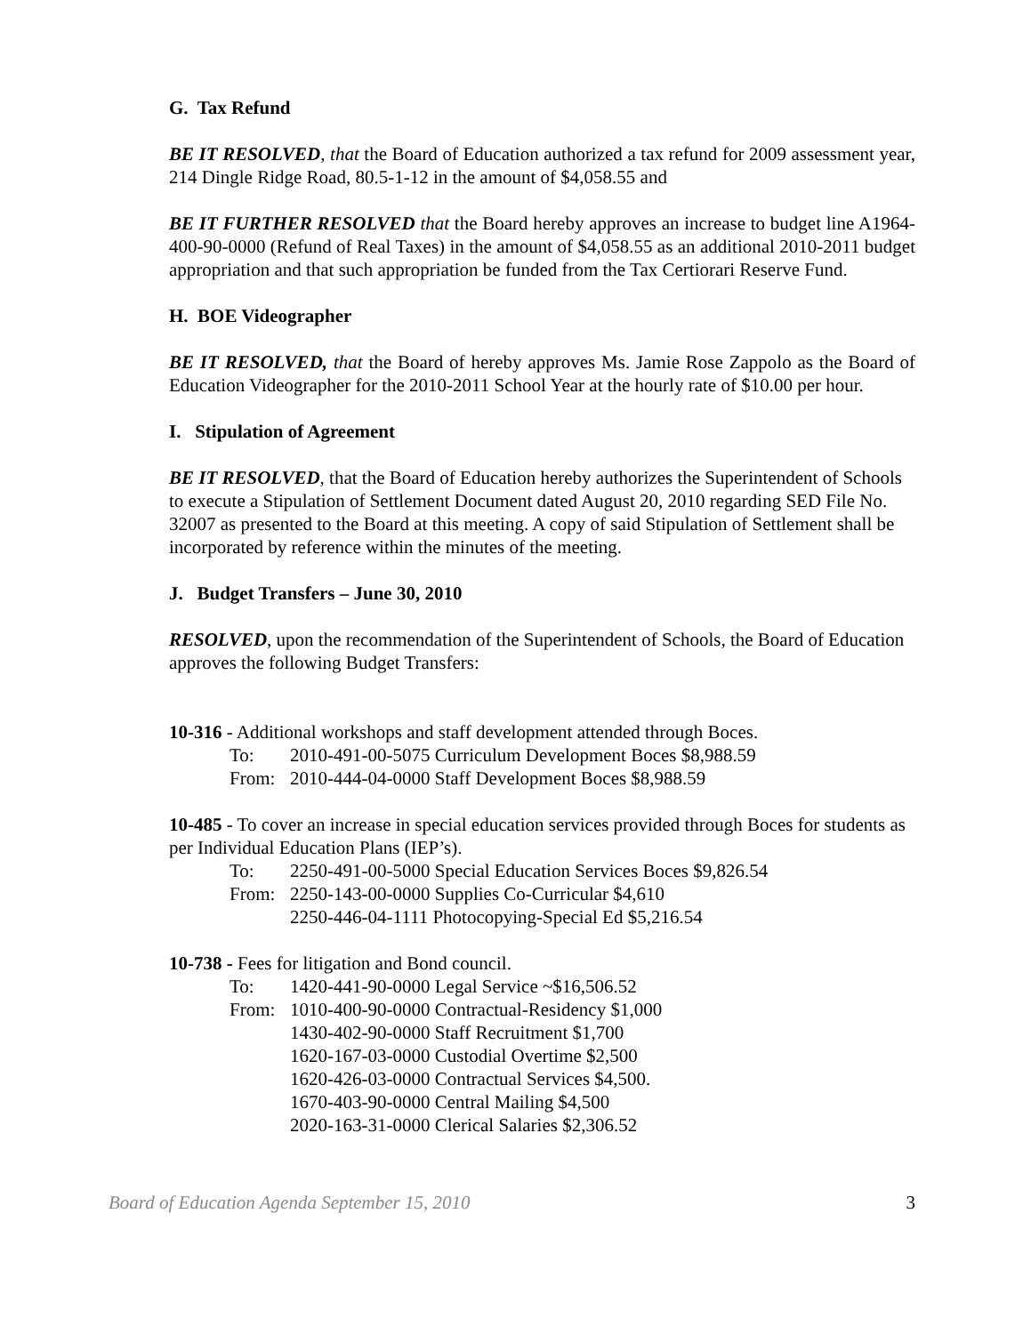G. Tax Refund
BE IT RESOLVED, that the Board of Education authorized a tax refund for 2009 assessment year, 214 Dingle Ridge Road, 80.5-1-12 in the amount of $4,058.55 and
BE IT FURTHER RESOLVED that the Board hereby approves an increase to budget line A1964-400-90-0000 (Refund of Real Taxes) in the amount of $4,058.55 as an additional 2010-2011 budget appropriation and that such appropriation be funded from the Tax Certiorari Reserve Fund.
H. BOE Videographer
BE IT RESOLVED, that the Board of hereby approves Ms. Jamie Rose Zappolo as the Board of Education Videographer for the 2010-2011 School Year at the hourly rate of $10.00 per hour.
I. Stipulation of Agreement
BE IT RESOLVED, that the Board of Education hereby authorizes the Superintendent of Schools to execute a Stipulation of Settlement Document dated August 20, 2010 regarding SED File No. 32007 as presented to the Board at this meeting. A copy of said Stipulation of Settlement shall be incorporated by reference within the minutes of the meeting.
J. Budget Transfers – June 30, 2010
RESOLVED, upon the recommendation of the Superintendent of Schools, the Board of Education approves the following Budget Transfers:
10-316 - Additional workshops and staff development attended through Boces.
To: 2010-491-00-5075 Curriculum Development Boces $8,988.59
From: 2010-444-04-0000 Staff Development Boces $8,988.59
10-485 - To cover an increase in special education services provided through Boces for students as per Individual Education Plans (IEP’s).
To: 2250-491-00-5000 Special Education Services Boces $9,826.54
From: 2250-143-00-0000 Supplies Co-Curricular $4,610
2250-446-04-1111 Photocopying-Special Ed $5,216.54
10-738 - Fees for litigation and Bond council.
To: 1420-441-90-0000 Legal Service ~$16,506.52
From: 1010-400-90-0000 Contractual-Residency $1,000
1430-402-90-0000 Staff Recruitment $1,700
1620-167-03-0000 Custodial Overtime $2,500
1620-426-03-0000 Contractual Services $4,500.
1670-403-90-0000 Central Mailing $4,500
2020-163-31-0000 Clerical Salaries $2,306.52
Board of Education Agenda September 15, 2010 3